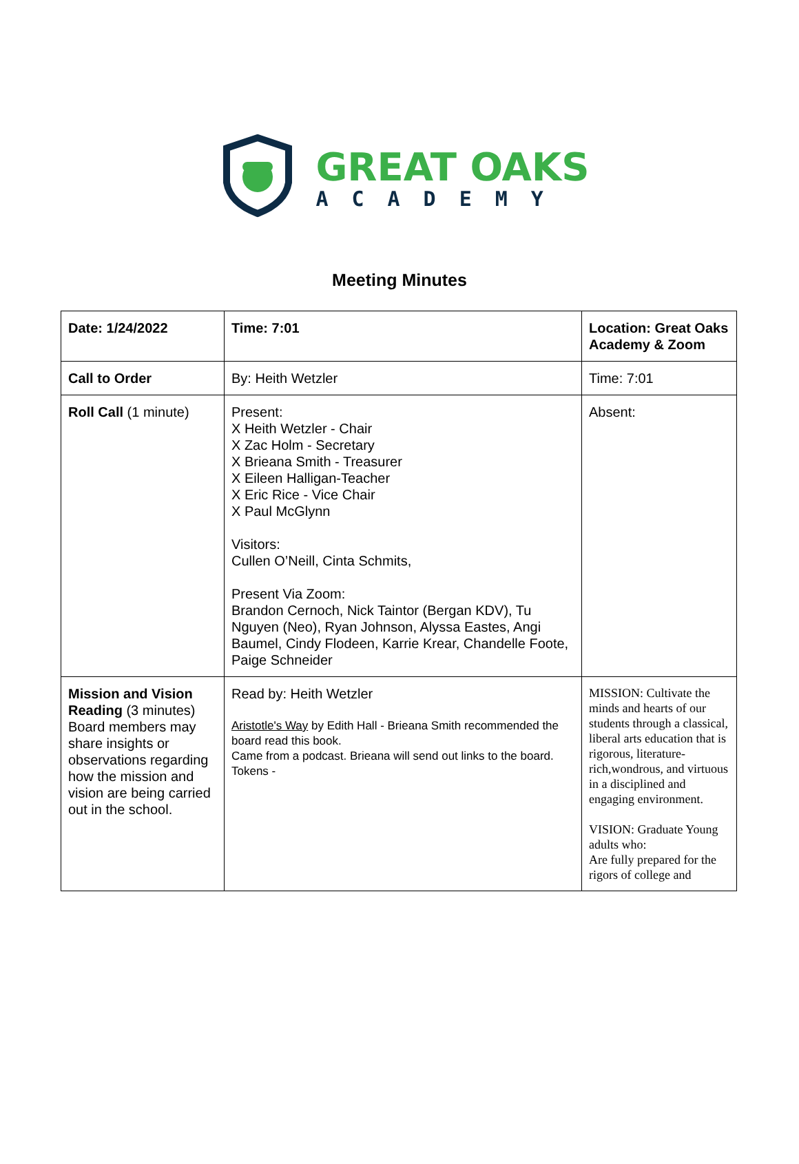GREAT OAKS
ACADEMY
Meeting Minutes
| Date: 1/24/2022 | Time: 7:01 | Location: Great Oaks Academy & Zoom |
| Call to Order | By: Heith Wetzler | Time: 7:01 |
| Roll Call (1 minute) | Present: X Heith Wetzler - Chair X Zac Holm - Secretary X Brieana Smith - Treasurer X Eileen Halligan-Teacher X Eric Rice - Vice Chair X Paul McGlynn Visitors: Cullen O’Neill, Cinta Schmits, Present Via Zoom: Brandon Cernoch, Nick Taintor (Bergan KDV), Tu Nguyen (Neo), Ryan Johnson, Alyssa Eastes, Angi Baumel, Cindy Flodeen, Karrie Krear, Chandelle Foote, Paige Schneider | Absent: |
| Mission and Vision Reading (3 minutes) Board members may share insights or observations regarding how the mission and vision are being carried out in the school. | Read by: Heith Wetzler Aristotle's Way by Edith Hall - Brieana Smith recommended the board read this book. Came from a podcast. Brieana will send out links to the board. Tokens - | MISSION: Cultivate the minds and hearts of our students through a classical, liberal arts education that is rigorous, literature-rich,wondrous, and virtuous in a disciplined and engaging environment. VISION: Graduate Young adults who: Are fully prepared for the rigors of college and |